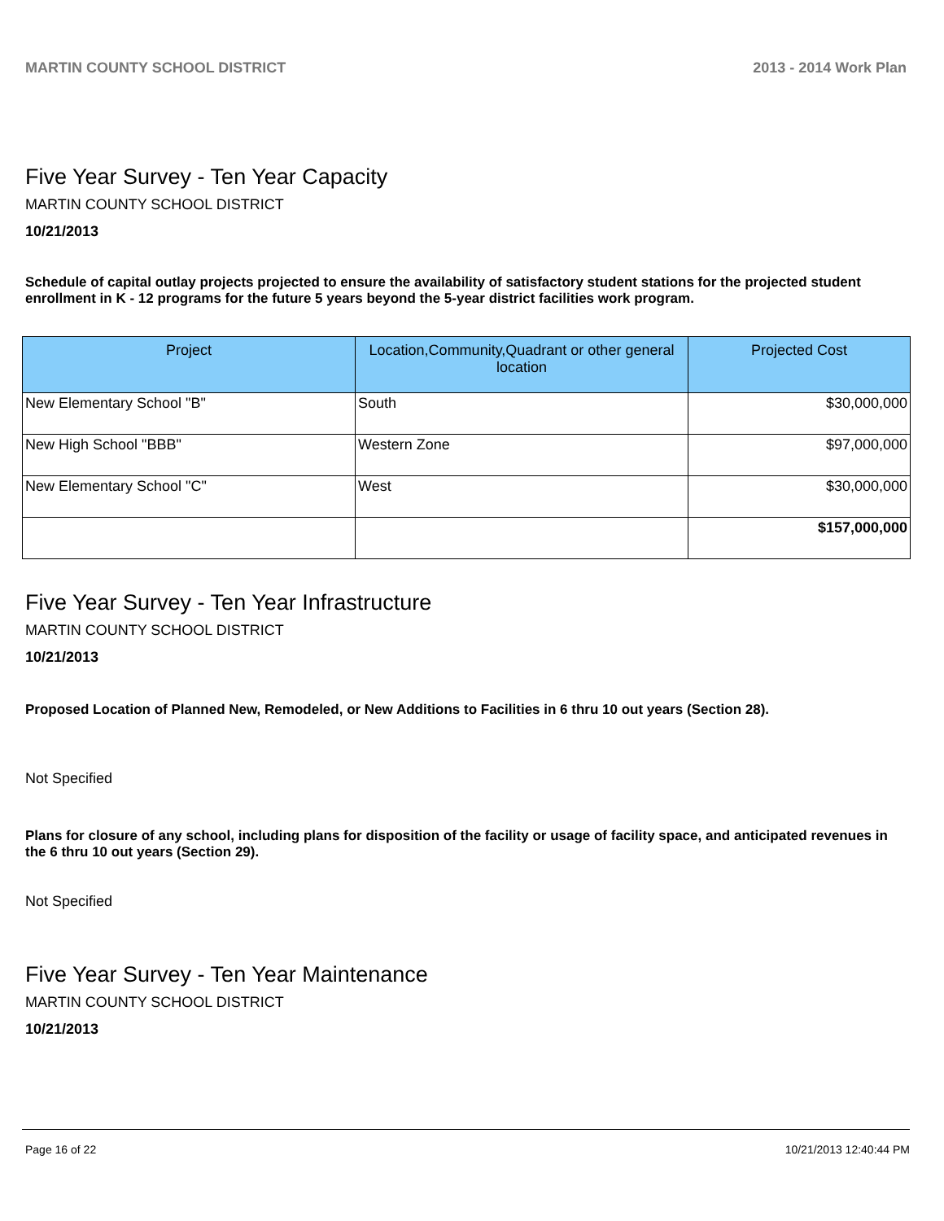MARTIN COUNTY SCHOOL DISTRICT 2013 - 2014 Work Plan
Five Year Survey - Ten Year Capacity
MARTIN COUNTY SCHOOL DISTRICT
10/21/2013
Schedule of capital outlay projects projected to ensure the availability of satisfactory student stations for the projected student enrollment in K - 12 programs for the future 5 years beyond the 5-year district facilities work program.
| Project | Location,Community,Quadrant or other general location | Projected Cost |
| --- | --- | --- |
| New Elementary School "B" | South | $30,000,000 |
| New High School "BBB" | Western Zone | $97,000,000 |
| New Elementary School "C" | West | $30,000,000 |
| | | $157,000,000 |
Five Year Survey - Ten Year Infrastructure
MARTIN COUNTY SCHOOL DISTRICT
10/21/2013
Proposed Location of Planned New, Remodeled, or New Additions to Facilities in 6 thru 10 out years (Section 28).
Not Specified
Plans for closure of any school, including plans for disposition of the facility or usage of facility space, and anticipated revenues in the 6 thru 10 out years (Section 29).
Not Specified
Five Year Survey - Ten Year Maintenance
MARTIN COUNTY SCHOOL DISTRICT
10/21/2013
Page 16 of 22 10/21/2013 12:40:44 PM